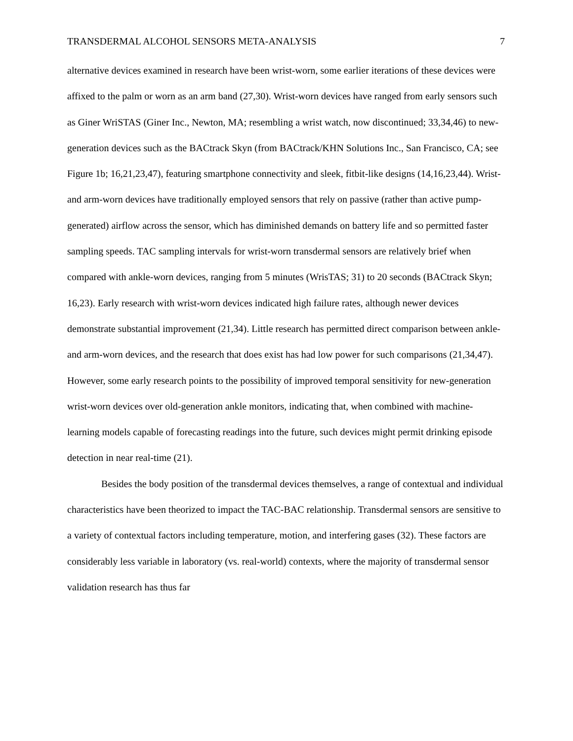TRANSDERMAL ALCOHOL SENSORS META-ANALYSIS 7
alternative devices examined in research have been wrist-worn, some earlier iterations of these devices were affixed to the palm or worn as an arm band (27,30). Wrist-worn devices have ranged from early sensors such as Giner WriSTAS (Giner Inc., Newton, MA; resembling a wrist watch, now discontinued; 33,34,46) to new-generation devices such as the BACtrack Skyn (from BACtrack/KHN Solutions Inc., San Francisco, CA; see Figure 1b; 16,21,23,47), featuring smartphone connectivity and sleek, fitbit-like designs (14,16,23,44). Wrist- and arm-worn devices have traditionally employed sensors that rely on passive (rather than active pump-generated) airflow across the sensor, which has diminished demands on battery life and so permitted faster sampling speeds. TAC sampling intervals for wrist-worn transdermal sensors are relatively brief when compared with ankle-worn devices, ranging from 5 minutes (WrisTAS; 31) to 20 seconds (BACtrack Skyn; 16,23). Early research with wrist-worn devices indicated high failure rates, although newer devices demonstrate substantial improvement (21,34). Little research has permitted direct comparison between ankle- and arm-worn devices, and the research that does exist has had low power for such comparisons (21,34,47). However, some early research points to the possibility of improved temporal sensitivity for new-generation wrist-worn devices over old-generation ankle monitors, indicating that, when combined with machine-learning models capable of forecasting readings into the future, such devices might permit drinking episode detection in near real-time (21).
Besides the body position of the transdermal devices themselves, a range of contextual and individual characteristics have been theorized to impact the TAC-BAC relationship. Transdermal sensors are sensitive to a variety of contextual factors including temperature, motion, and interfering gases (32). These factors are considerably less variable in laboratory (vs. real-world) contexts, where the majority of transdermal sensor validation research has thus far